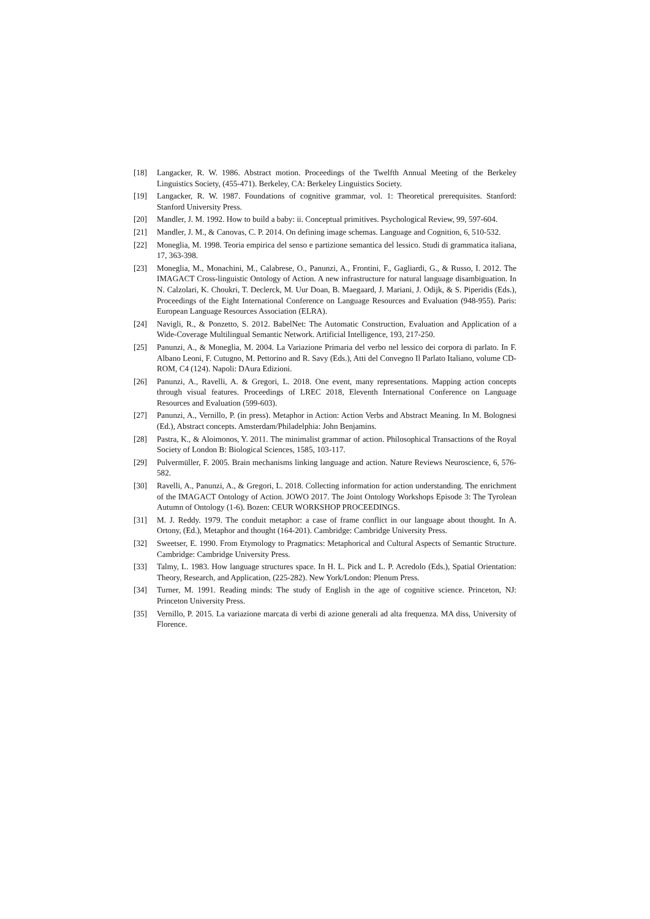[18] Langacker, R. W. 1986. Abstract motion. Proceedings of the Twelfth Annual Meeting of the Berkeley Linguistics Society, (455-471). Berkeley, CA: Berkeley Linguistics Society.
[19] Langacker, R. W. 1987. Foundations of cognitive grammar, vol. 1: Theoretical prerequisites. Stanford: Stanford University Press.
[20] Mandler, J. M. 1992. How to build a baby: ii. Conceptual primitives. Psychological Review, 99, 597-604.
[21] Mandler, J. M., & Canovas, C. P. 2014. On defining image schemas. Language and Cognition, 6, 510-532.
[22] Moneglia, M. 1998. Teoria empirica del senso e partizione semantica del lessico. Studi di grammatica italiana, 17, 363-398.
[23] Moneglia, M., Monachini, M., Calabrese, O., Panunzi, A., Frontini, F., Gagliardi, G., & Russo, I. 2012. The IMAGACT Cross-linguistic Ontology of Action. A new infrastructure for natural language disambiguation. In N. Calzolari, K. Choukri, T. Declerck, M. Uur Doan, B. Maegaard, J. Mariani, J. Odijk, & S. Piperidis (Eds.), Proceedings of the Eight International Conference on Language Resources and Evaluation (948-955). Paris: European Language Resources Association (ELRA).
[24] Navigli, R., & Ponzetto, S. 2012. BabelNet: The Automatic Construction, Evaluation and Application of a Wide-Coverage Multilingual Semantic Network. Artificial Intelligence, 193, 217-250.
[25] Panunzi, A., & Moneglia, M. 2004. La Variazione Primaria del verbo nel lessico dei corpora di parlato. In F. Albano Leoni, F. Cutugno, M. Pettorino and R. Savy (Eds.), Atti del Convegno Il Parlato Italiano, volume CD-ROM, C4 (124). Napoli: DAura Edizioni.
[26] Panunzi, A., Ravelli, A. & Gregori, L. 2018. One event, many representations. Mapping action concepts through visual features. Proceedings of LREC 2018, Eleventh International Conference on Language Resources and Evaluation (599-603).
[27] Panunzi, A., Vernillo, P. (in press). Metaphor in Action: Action Verbs and Abstract Meaning. In M. Bolognesi (Ed.), Abstract concepts. Amsterdam/Philadelphia: John Benjamins.
[28] Pastra, K., & Aloimonos, Y. 2011. The minimalist grammar of action. Philosophical Transactions of the Royal Society of London B: Biological Sciences, 1585, 103-117.
[29] Pulvermüller, F. 2005. Brain mechanisms linking language and action. Nature Reviews Neuroscience, 6, 576-582.
[30] Ravelli, A., Panunzi, A., & Gregori, L. 2018. Collecting information for action understanding. The enrichment of the IMAGACT Ontology of Action. JOWO 2017. The Joint Ontology Workshops Episode 3: The Tyrolean Autumn of Ontology (1-6). Bozen: CEUR WORKSHOP PROCEEDINGS.
[31] M. J. Reddy. 1979. The conduit metaphor: a case of frame conflict in our language about thought. In A. Ortony, (Ed.), Metaphor and thought (164-201). Cambridge: Cambridge University Press.
[32] Sweetser, E. 1990. From Etymology to Pragmatics: Metaphorical and Cultural Aspects of Semantic Structure. Cambridge: Cambridge University Press.
[33] Talmy, L. 1983. How language structures space. In H. L. Pick and L. P. Acredolo (Eds.), Spatial Orientation: Theory, Research, and Application, (225-282). New York/London: Plenum Press.
[34] Turner, M. 1991. Reading minds: The study of English in the age of cognitive science. Princeton, NJ: Princeton University Press.
[35] Vernillo, P. 2015. La variazione marcata di verbi di azione generali ad alta frequenza. MA diss, University of Florence.